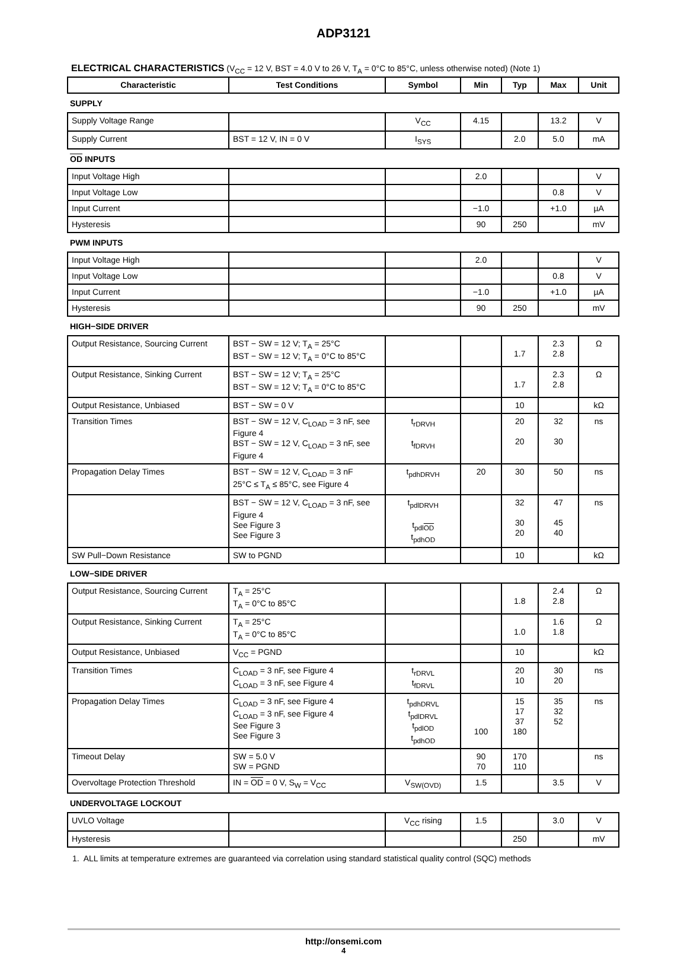ADP3121
ELECTRICAL CHARACTERISTICS (V<sub>CC</sub> = 12 V, BST = 4.0 V to 26 V, T<sub>A</sub> = 0°C to 85°C, unless otherwise noted) (Note 1)
| Characteristic | Test Conditions | Symbol | Min | Typ | Max | Unit |
| --- | --- | --- | --- | --- | --- | --- |
| SUPPLY | | | | | | |
| Supply Voltage Range | | V<sub>CC</sub> | 4.15 | | 13.2 | V |
| Supply Current | BST = 12 V, IN = 0 V | I<sub>SYS</sub> | | 2.0 | 5.0 | mA |
| OD INPUTS | | | | | | |
| Input Voltage High | | | 2.0 | | | V |
| Input Voltage Low | | | | | 0.8 | V |
| Input Current | | | −1.0 | | +1.0 | µA |
| Hysteresis | | | 90 | 250 | | mV |
| PWM INPUTS | | | | | | |
| Input Voltage High | | | 2.0 | | | V |
| Input Voltage Low | | | | | 0.8 | V |
| Input Current | | | −1.0 | | +1.0 | µA |
| Hysteresis | | | 90 | 250 | | mV |
| HIGH−SIDE DRIVER | | | | | | |
| Output Resistance, Sourcing Current | BST − SW = 12 V; T<sub>A</sub> = 25°C BST − SW = 12 V; T<sub>A</sub> = 0°C to 85°C | | | 1.7 | 2.3 2.8 | Ω |
| Output Resistance, Sinking Current | BST − SW = 12 V; T<sub>A</sub> = 25°C BST − SW = 12 V; T<sub>A</sub> = 0°C to 85°C | | | 1.7 | 2.3 2.8 | Ω |
| Output Resistance, Unbiased | BST − SW = 0 V | | | 10 | | kΩ |
| Transition Times | BST − SW = 12 V, C<sub>LOAD</sub> = 3 nF, see Figure 4 BST − SW = 12 V, C<sub>LOAD</sub> = 3 nF, see Figure 4 | t<sub>rDRVH</sub> t<sub>fDRVH</sub> | | 20 20 | 32 30 | ns |
| Propagation Delay Times | BST − SW = 12 V, C<sub>LOAD</sub> = 3 nF 25°C ≤ T<sub>A</sub> ≤ 85°C, see Figure 4 | t<sub>pdhDRVH</sub> | 20 | 30 | 50 | ns |
| | BST − SW = 12 V, C<sub>LOAD</sub> = 3 nF, see Figure 4 See Figure 3 See Figure 3 | t<sub>pdlDRVH</sub> t<sub>pdlOD</sub> t<sub>pdhOD</sub> | | 32 30 20 | 47 45 40 | ns |
| SW Pull−Down Resistance | SW to PGND | | | 10 | | kΩ |
| LOW−SIDE DRIVER | | | | | | |
| Output Resistance, Sourcing Current | T<sub>A</sub> = 25°C T<sub>A</sub> = 0°C to 85°C | | | 1.8 | 2.4 2.8 | Ω |
| Output Resistance, Sinking Current | T<sub>A</sub> = 25°C T<sub>A</sub> = 0°C to 85°C | | | 1.0 | 1.6 1.8 | Ω |
| Output Resistance, Unbiased | V<sub>CC</sub> = PGND | | | 10 | | kΩ |
| Transition Times | C<sub>LOAD</sub> = 3 nF, see Figure 4 C<sub>LOAD</sub> = 3 nF, see Figure 4 | t<sub>rDRVL</sub> t<sub>fDRVL</sub> | | 20 10 | 30 20 | ns |
| Propagation Delay Times | C<sub>LOAD</sub> = 3 nF, see Figure 4 C<sub>LOAD</sub> = 3 nF, see Figure 4 See Figure 3 See Figure 3 | t<sub>pdhDRVL</sub> t<sub>pdlDRVL</sub> t<sub>pdlOD</sub> t<sub>pdhOD</sub> | 100 | 15 17 37 180 | 35 32 52 | ns |
| Timeout Delay | SW = 5.0 V SW = PGND | | 90 70 | 170 110 | | ns |
| Overvoltage Protection Threshold | IN = OD = 0 V, S<sub>W</sub> = V<sub>CC</sub> | V<sub>SW(OVD)</sub> | 1.5 | | 3.5 | V |
| UNDERVOLTAGE LOCKOUT | | | | | | |
| UVLO Voltage | | V<sub>CC</sub> rising | 1.5 | | 3.0 | V |
| Hysteresis | | | | 250 | | mV |
1. ALL limits at temperature extremes are guaranteed via correlation using standard statistical quality control (SQC) methods
http://onsemi.com
4